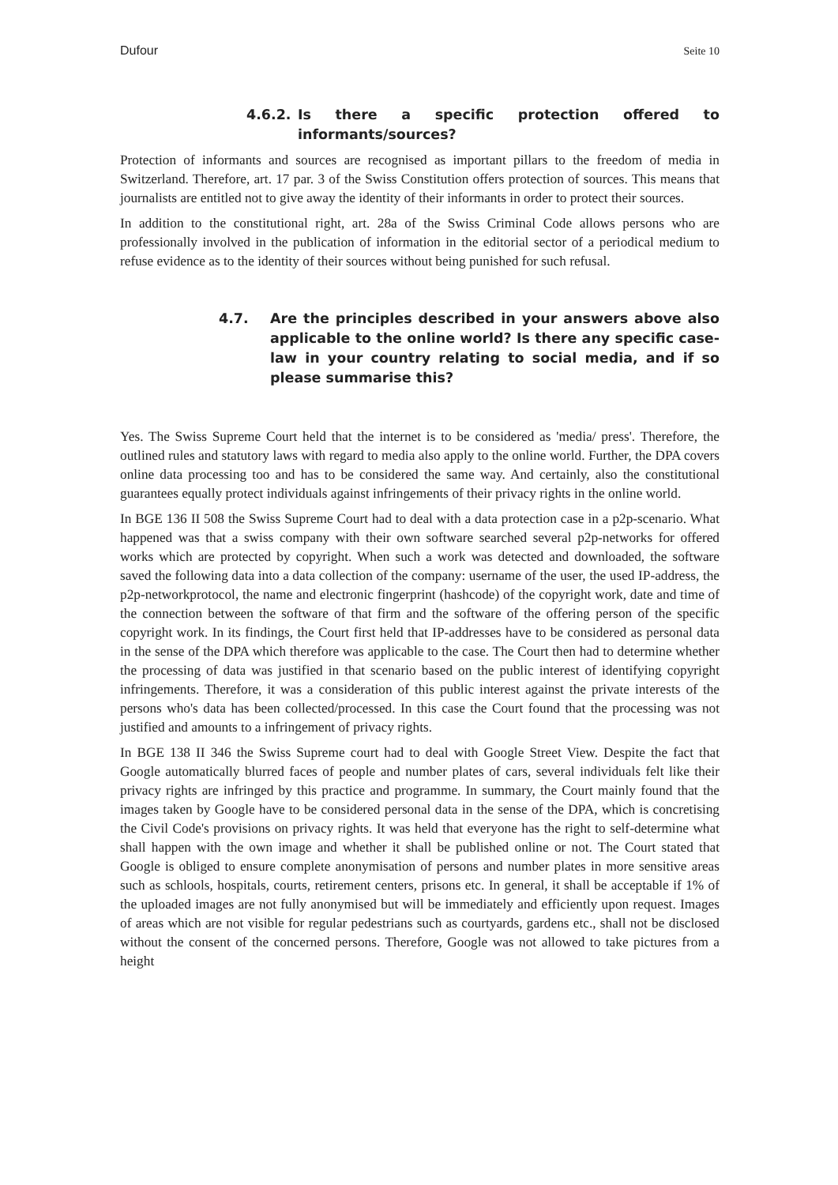Dufour Seite 10
4.6.2. Is there a specific protection offered to informants/sources?
Protection of informants and sources are recognised as important pillars to the freedom of media in Switzerland. Therefore, art. 17 par. 3 of the Swiss Constitution offers protection of sources. This means that journalists are entitled not to give away the identity of their informants in order to protect their sources.
In addition to the constitutional right, art. 28a of the Swiss Criminal Code allows persons who are professionally involved in the publication of information in the editorial sector of a periodical medium to refuse evidence as to the identity of their sources without being punished for such refusal.
4.7. Are the principles described in your answers above also applicable to the online world? Is there any specific case-law in your country relating to social media, and if so please summarise this?
Yes. The Swiss Supreme Court held that the internet is to be considered as 'media/ press'. Therefore, the outlined rules and statutory laws with regard to media also apply to the online world. Further, the DPA covers online data processing too and has to be considered the same way. And certainly, also the constitutional guarantees equally protect individuals against infringements of their privacy rights in the online world.
In BGE 136 II 508 the Swiss Supreme Court had to deal with a data protection case in a p2p-scenario. What happened was that a swiss company with their own software searched several p2p-networks for offered works which are protected by copyright. When such a work was detected and downloaded, the software saved the following data into a data collection of the company: username of the user, the used IP-address, the p2p-networkprotocol, the name and electronic fingerprint (hashcode) of the copyright work, date and time of the connection between the software of that firm and the software of the offering person of the specific copyright work. In its findings, the Court first held that IP-addresses have to be considered as personal data in the sense of the DPA which therefore was applicable to the case. The Court then had to determine whether the processing of data was justified in that scenario based on the public interest of identifying copyright infringements. Therefore, it was a consideration of this public interest against the private interests of the persons who's data has been collected/processed. In this case the Court found that the processing was not justified and amounts to a infringement of privacy rights.
In BGE 138 II 346 the Swiss Supreme court had to deal with Google Street View. Despite the fact that Google automatically blurred faces of people and number plates of cars, several individuals felt like their privacy rights are infringed by this practice and programme. In summary, the Court mainly found that the images taken by Google have to be considered personal data in the sense of the DPA, which is concretising the Civil Code's provisions on privacy rights. It was held that everyone has the right to self-determine what shall happen with the own image and whether it shall be published online or not. The Court stated that Google is obliged to ensure complete anonymisation of persons and number plates in more sensitive areas such as schlools, hospitals, courts, retirement centers, prisons etc. In general, it shall be acceptable if 1% of the uploaded images are not fully anonymised but will be immediately and efficiently upon request. Images of areas which are not visible for regular pedestrians such as courtyards, gardens etc., shall not be disclosed without the consent of the concerned persons. Therefore, Google was not allowed to take pictures from a height